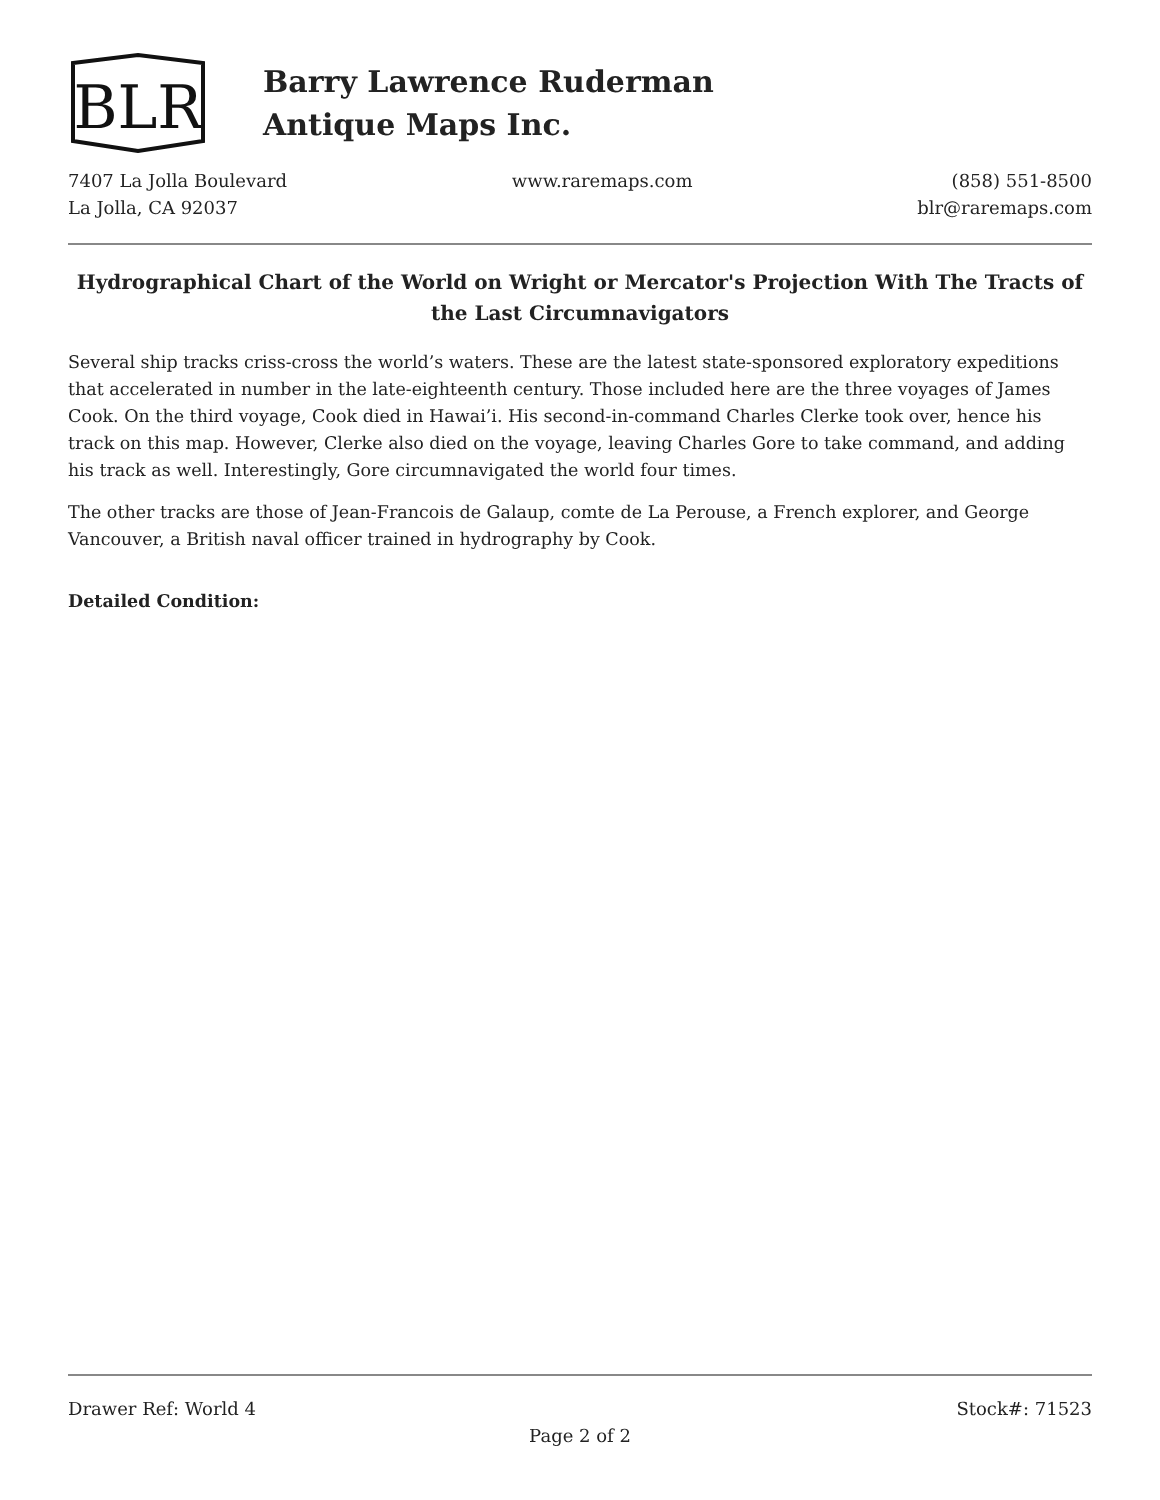BLR
Barry Lawrence Ruderman
Antique Maps Inc.
7407 La Jolla Boulevard
La Jolla, CA 92037
www.raremaps.com (858) 551-8500
blr@raremaps.com
Hydrographical Chart of the World on Wright or Mercator's Projection With The Tracts of the Last Circumnavigators
Several ship tracks criss-cross the world’s waters. These are the latest state-sponsored exploratory expeditions that accelerated in number in the late-eighteenth century. Those included here are the three voyages of James Cook. On the third voyage, Cook died in Hawai’i. His second-in-command Charles Clerke took over, hence his track on this map. However, Clerke also died on the voyage, leaving Charles Gore to take command, and adding his track as well. Interestingly, Gore circumnavigated the world four times.
The other tracks are those of Jean-Francois de Galaup, comte de La Perouse, a French explorer, and George Vancouver, a British naval officer trained in hydrography by Cook.
Detailed Condition:
Drawer Ref: World 4 Stock#: 71523
Page 2 of 2